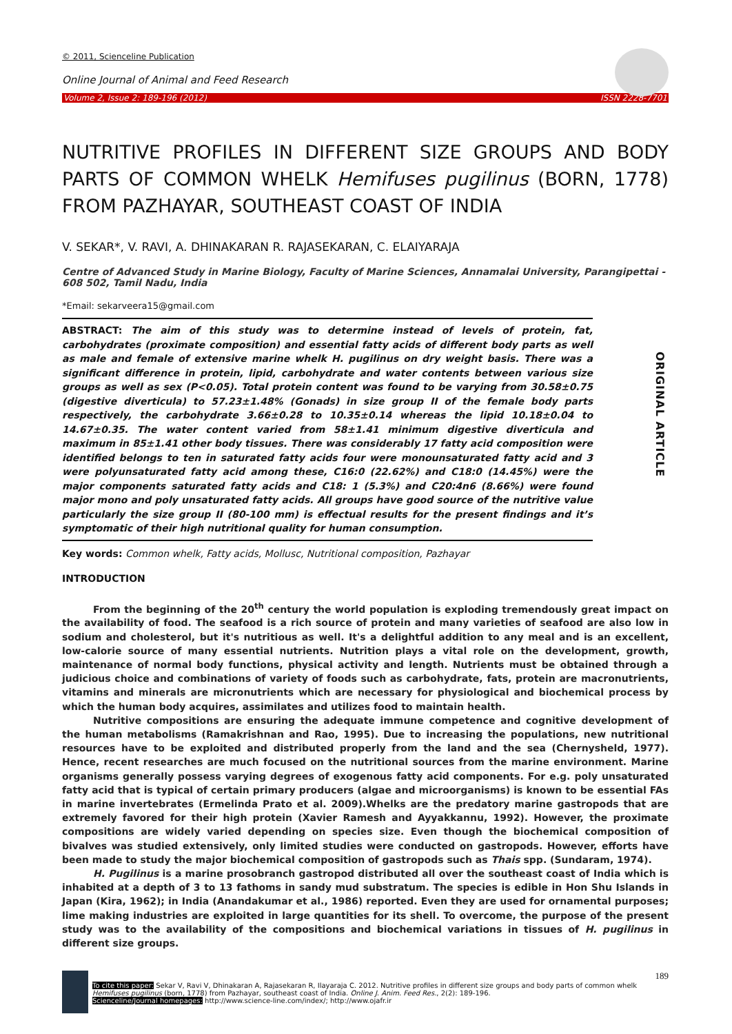© 2011, Scienceline Publication
Online Journal of Animal and Feed Research
Volume 2, Issue 2: 189-196 (2012) ISSN 2228-7701
NUTRITIVE PROFILES IN DIFFERENT SIZE GROUPS AND BODY PARTS OF COMMON WHELK Hemifuses pugilinus (BORN, 1778) FROM PAZHAYAR, SOUTHEAST COAST OF INDIA
V. SEKAR*, V. RAVI, A. DHINAKARAN R. RAJASEKARAN, C. ELAIYARAJA
Centre of Advanced Study in Marine Biology, Faculty of Marine Sciences, Annamalai University, Parangipettai - 608 502, Tamil Nadu, India
*Email: sekarveera15@gmail.com
ORIGINAL ARTICLE
ABSTRACT: The aim of this study was to determine instead of levels of protein, fat, carbohydrates (proximate composition) and essential fatty acids of different body parts as well as male and female of extensive marine whelk H. pugilinus on dry weight basis. There was a significant difference in protein, lipid, carbohydrate and water contents between various size groups as well as sex (P<0.05). Total protein content was found to be varying from 30.58±0.75 (digestive diverticula) to 57.23±1.48% (Gonads) in size group II of the female body parts respectively, the carbohydrate 3.66±0.28 to 10.35±0.14 whereas the lipid 10.18±0.04 to 14.67±0.35. The water content varied from 58±1.41 minimum digestive diverticula and maximum in 85±1.41 other body tissues. There was considerably 17 fatty acid composition were identified belongs to ten in saturated fatty acids four were monounsaturated fatty acid and 3 were polyunsaturated fatty acid among these, C16:0 (22.62%) and C18:0 (14.45%) were the major components saturated fatty acids and C18: 1 (5.3%) and C20:4n6 (8.66%) were found major mono and poly unsaturated fatty acids. All groups have good source of the nutritive value particularly the size group II (80-100 mm) is effectual results for the present findings and it’s symptomatic of their high nutritional quality for human consumption.
Key words: Common whelk, Fatty acids, Mollusc, Nutritional composition, Pazhayar
INTRODUCTION
From the beginning of the 20<sup>th</sup> century the world population is exploding tremendously great impact on the availability of food. The seafood is a rich source of protein and many varieties of seafood are also low in sodium and cholesterol, but it's nutritious as well. It's a delightful addition to any meal and is an excellent, low-calorie source of many essential nutrients. Nutrition plays a vital role on the development, growth, maintenance of normal body functions, physical activity and length. Nutrients must be obtained through a judicious choice and combinations of variety of foods such as carbohydrate, fats, protein are macronutrients, vitamins and minerals are micronutrients which are necessary for physiological and biochemical process by which the human body acquires, assimilates and utilizes food to maintain health.
Nutritive compositions are ensuring the adequate immune competence and cognitive development of the human metabolisms (Ramakrishnan and Rao, 1995). Due to increasing the populations, new nutritional resources have to be exploited and distributed properly from the land and the sea (Chernysheld, 1977). Hence, recent researches are much focused on the nutritional sources from the marine environment. Marine organisms generally possess varying degrees of exogenous fatty acid components. For e.g. poly unsaturated fatty acid that is typical of certain primary producers (algae and microorganisms) is known to be essential FAs in marine invertebrates (Ermelinda Prato et al. 2009).Whelks are the predatory marine gastropods that are extremely favored for their high protein (Xavier Ramesh and Ayyakkannu, 1992). However, the proximate compositions are widely varied depending on species size. Even though the biochemical composition of bivalves was studied extensively, only limited studies were conducted on gastropods. However, efforts have been made to study the major biochemical composition of gastropods such as Thais spp. (Sundaram, 1974).
H. Pugilinus is a marine prosobranch gastropod distributed all over the southeast coast of India which is inhabited at a depth of 3 to 13 fathoms in sandy mud substratum. The species is edible in Hon Shu Islands in Japan (Kira, 1962); in India (Anandakumar et al., 1986) reported. Even they are used for ornamental purposes; lime making industries are exploited in large quantities for its shell. To overcome, the purpose of the present study was to the availability of the compositions and biochemical variations in tissues of H. pugilinus in different size groups.
189
To cite this paper: Sekar V, Ravi V, Dhinakaran A, Rajasekaran R, Ilayaraja C. 2012. Nutritive profiles in different size groups and body parts of common whelk Hemifuses pugilinus (born, 1778) from Pazhayar, southeast coast of India. Online J. Anim. Feed Res., 2(2): 189-196.
Scienceline/Journal homepages: http://www.science-line.com/index/; http://www.ojafr.ir